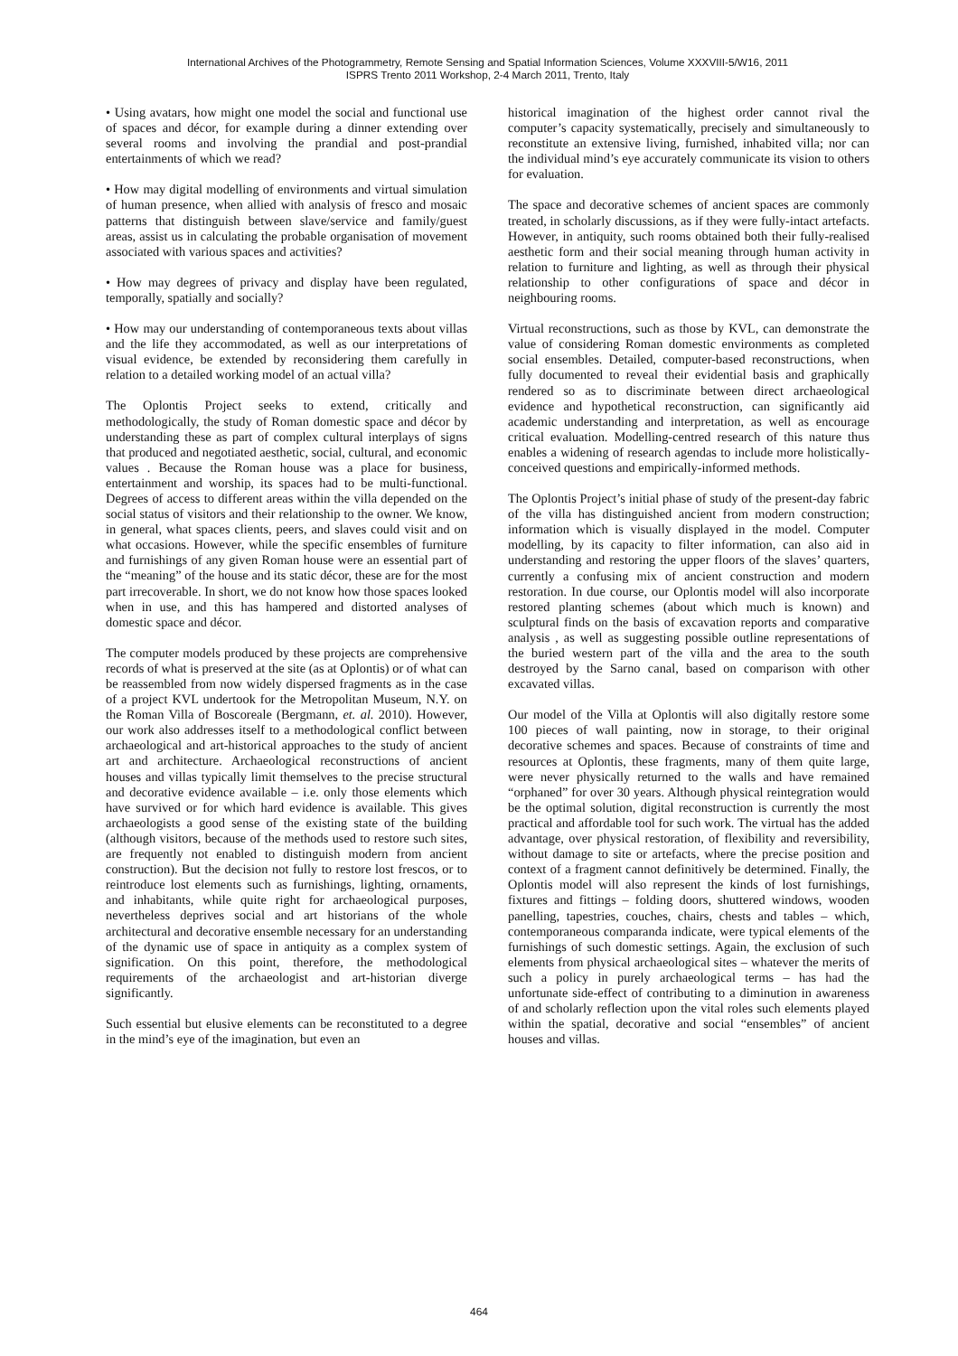International Archives of the Photogrammetry, Remote Sensing and Spatial Information Sciences, Volume XXXVIII-5/W16, 2011
ISPRS Trento 2011 Workshop, 2-4 March 2011, Trento, Italy
• Using avatars, how might one model the social and functional use of spaces and décor, for example during a dinner extending over several rooms and involving the prandial and post-prandial entertainments of which we read?
• How may digital modelling of environments and virtual simulation of human presence, when allied with analysis of fresco and mosaic patterns that distinguish between slave/service and family/guest areas, assist us in calculating the probable organisation of movement associated with various spaces and activities?
• How may degrees of privacy and display have been regulated, temporally, spatially and socially?
• How may our understanding of contemporaneous texts about villas and the life they accommodated, as well as our interpretations of visual evidence, be extended by reconsidering them carefully in relation to a detailed working model of an actual villa?
The Oplontis Project seeks to extend, critically and methodologically, the study of Roman domestic space and décor by understanding these as part of complex cultural interplays of signs that produced and negotiated aesthetic, social, cultural, and economic values . Because the Roman house was a place for business, entertainment and worship, its spaces had to be multi-functional. Degrees of access to different areas within the villa depended on the social status of visitors and their relationship to the owner. We know, in general, what spaces clients, peers, and slaves could visit and on what occasions. However, while the specific ensembles of furniture and furnishings of any given Roman house were an essential part of the “meaning” of the house and its static décor, these are for the most part irrecoverable. In short, we do not know how those spaces looked when in use, and this has hampered and distorted analyses of domestic space and décor.
The computer models produced by these projects are comprehensive records of what is preserved at the site (as at Oplontis) or of what can be reassembled from now widely dispersed fragments as in the case of a project KVL undertook for the Metropolitan Museum, N.Y. on the Roman Villa of Boscoreale (Bergmann, et. al. 2010). However, our work also addresses itself to a methodological conflict between archaeological and art-historical approaches to the study of ancient art and architecture. Archaeological reconstructions of ancient houses and villas typically limit themselves to the precise structural and decorative evidence available – i.e. only those elements which have survived or for which hard evidence is available. This gives archaeologists a good sense of the existing state of the building (although visitors, because of the methods used to restore such sites, are frequently not enabled to distinguish modern from ancient construction). But the decision not fully to restore lost frescos, or to reintroduce lost elements such as furnishings, lighting, ornaments, and inhabitants, while quite right for archaeological purposes, nevertheless deprives social and art historians of the whole architectural and decorative ensemble necessary for an understanding of the dynamic use of space in antiquity as a complex system of signification. On this point, therefore, the methodological requirements of the archaeologist and art-historian diverge significantly.
Such essential but elusive elements can be reconstituted to a degree in the mind’s eye of the imagination, but even an
historical imagination of the highest order cannot rival the computer’s capacity systematically, precisely and simultaneously to reconstitute an extensive living, furnished, inhabited villa; nor can the individual mind’s eye accurately communicate its vision to others for evaluation.
The space and decorative schemes of ancient spaces are commonly treated, in scholarly discussions, as if they were fully-intact artefacts. However, in antiquity, such rooms obtained both their fully-realised aesthetic form and their social meaning through human activity in relation to furniture and lighting, as well as through their physical relationship to other configurations of space and décor in neighbouring rooms.
Virtual reconstructions, such as those by KVL, can demonstrate the value of considering Roman domestic environments as completed social ensembles. Detailed, computer-based reconstructions, when fully documented to reveal their evidential basis and graphically rendered so as to discriminate between direct archaeological evidence and hypothetical reconstruction, can significantly aid academic understanding and interpretation, as well as encourage critical evaluation. Modelling-centred research of this nature thus enables a widening of research agendas to include more holistically-conceived questions and empirically-informed methods.
The Oplontis Project’s initial phase of study of the present-day fabric of the villa has distinguished ancient from modern construction; information which is visually displayed in the model. Computer modelling, by its capacity to filter information, can also aid in understanding and restoring the upper floors of the slaves’ quarters, currently a confusing mix of ancient construction and modern restoration. In due course, our Oplontis model will also incorporate restored planting schemes (about which much is known) and sculptural finds on the basis of excavation reports and comparative analysis , as well as suggesting possible outline representations of the buried western part of the villa and the area to the south destroyed by the Sarno canal, based on comparison with other excavated villas.
Our model of the Villa at Oplontis will also digitally restore some 100 pieces of wall painting, now in storage, to their original decorative schemes and spaces. Because of constraints of time and resources at Oplontis, these fragments, many of them quite large, were never physically returned to the walls and have remained “orphaned” for over 30 years. Although physical reintegration would be the optimal solution, digital reconstruction is currently the most practical and affordable tool for such work. The virtual has the added advantage, over physical restoration, of flexibility and reversibility, without damage to site or artefacts, where the precise position and context of a fragment cannot definitively be determined. Finally, the Oplontis model will also represent the kinds of lost furnishings, fixtures and fittings – folding doors, shuttered windows, wooden panelling, tapestries, couches, chairs, chests and tables – which, contemporaneous comparanda indicate, were typical elements of the furnishings of such domestic settings. Again, the exclusion of such elements from physical archaeological sites – whatever the merits of such a policy in purely archaeological terms – has had the unfortunate side-effect of contributing to a diminution in awareness of and scholarly reflection upon the vital roles such elements played within the spatial, decorative and social “ensembles” of ancient houses and villas.
464